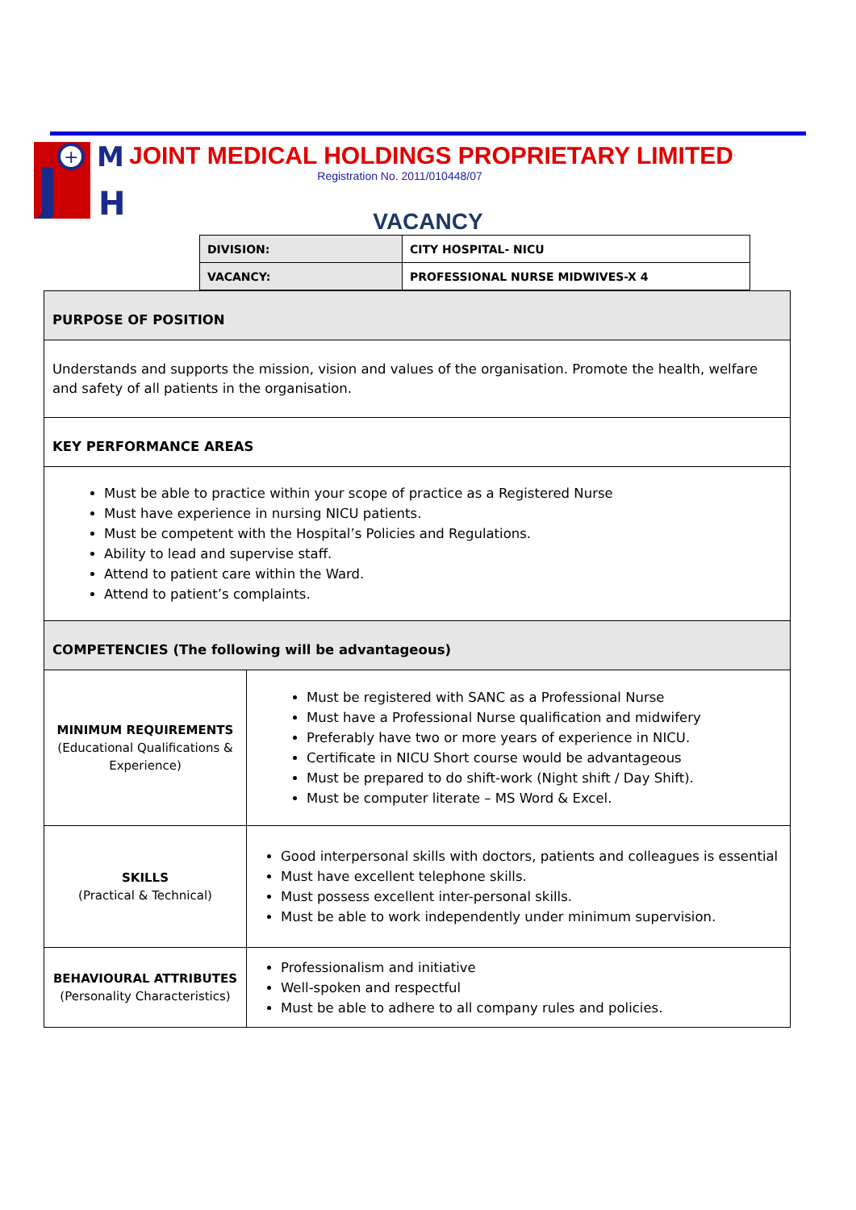+
J
M
H
JOINT MEDICAL HOLDINGS PROPRIETARY LIMITED
Registration No. 2011/010448/07
VACANCY
| DIVISION: | CITY HOSPITAL- NICU |
| VACANCY: | PROFESSIONAL NURSE MIDWIVES-X 4 |
| PURPOSE OF POSITION | |
| Understands and supports the mission, vision and values of the organisation. Promote the health, welfare and safety of all patients in the organisation. | |
| KEY PERFORMANCE AREAS | |
| Must be able to practice within your scope of practice as a Registered Nurse Must have experience in nursing NICU patients. Must be competent with the Hospital’s Policies and Regulations. Ability to lead and supervise staff. Attend to patient care within the Ward. Attend to patient’s complaints. | |
| COMPETENCIES (The following will be advantageous) | |
| MINIMUM REQUIREMENTS (Educational Qualifications & Experience) | Must be registered with SANC as a Professional Nurse Must have a Professional Nurse qualification and midwifery Preferably have two or more years of experience in NICU. Certificate in NICU Short course would be advantageous Must be prepared to do shift-work (Night shift / Day Shift). Must be computer literate – MS Word & Excel. |
| SKILLS (Practical & Technical) | Good interpersonal skills with doctors, patients and colleagues is essential Must have excellent telephone skills. Must possess excellent inter-personal skills. Must be able to work independently under minimum supervision. |
| BEHAVIOURAL ATTRIBUTES (Personality Characteristics) | Professionalism and initiative Well-spoken and respectful Must be able to adhere to all company rules and policies. |